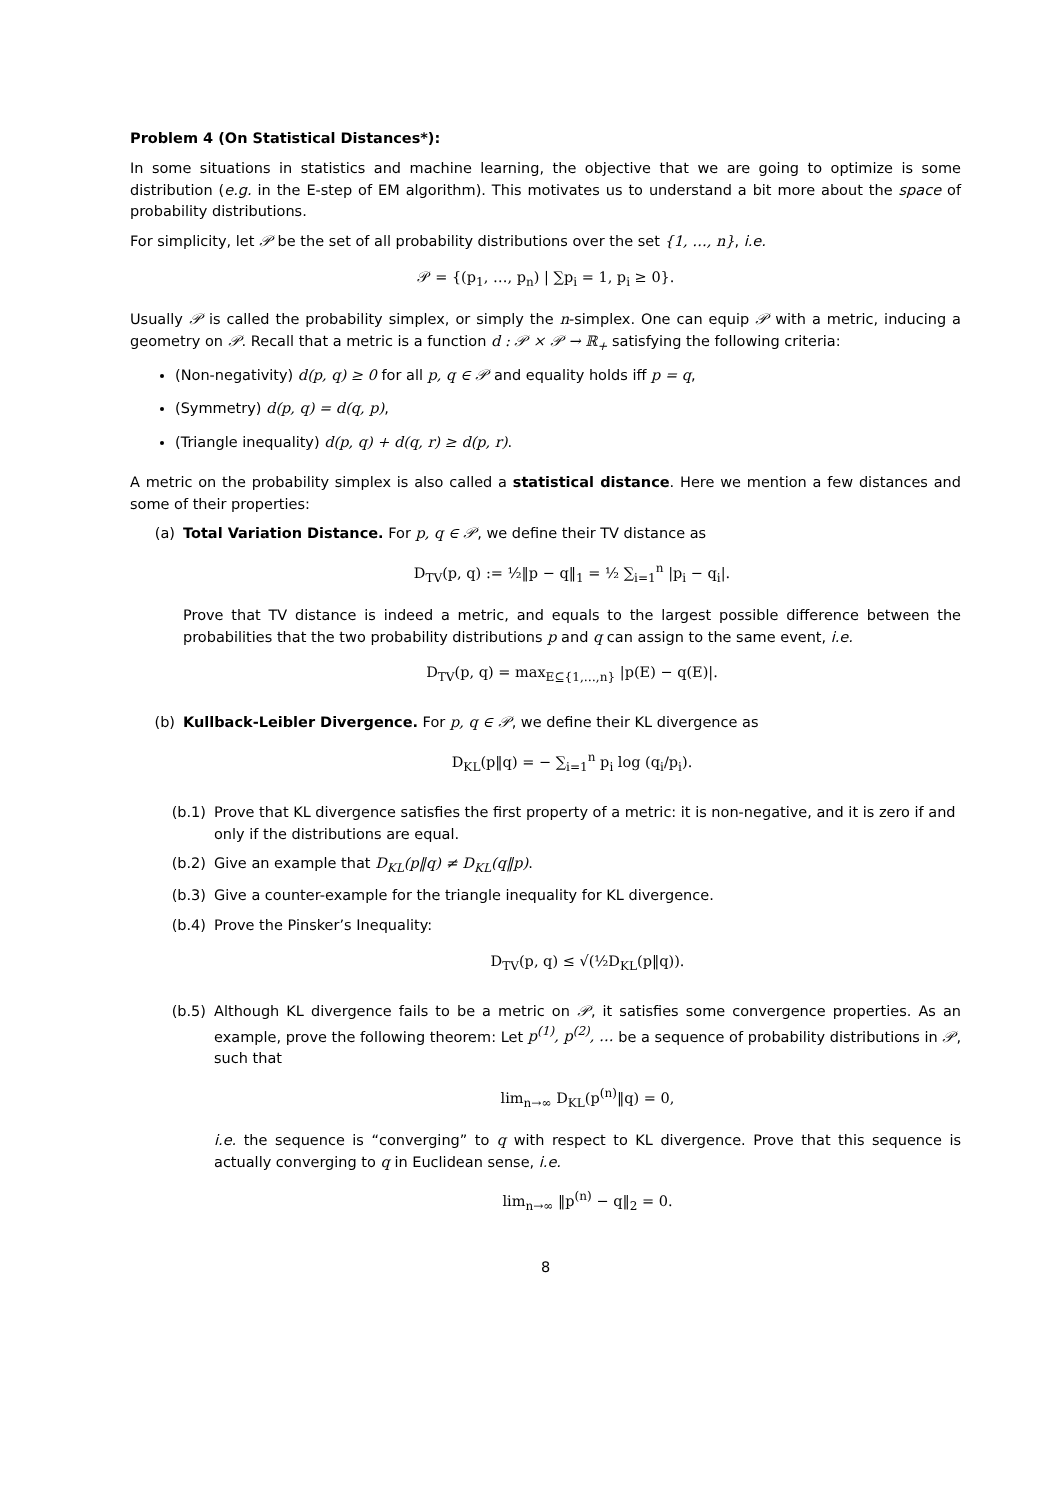Problem 4 (On Statistical Distances*):
In some situations in statistics and machine learning, the objective that we are going to optimize is some distribution (e.g. in the E-step of EM algorithm). This motivates us to understand a bit more about the space of probability distributions.
For simplicity, let 𝒫 be the set of all probability distributions over the set {1, …, n}, i.e.
𝒫 = {(p<sub>1</sub>, …, p<sub>n</sub>) | ∑p<sub>i</sub> = 1, p<sub>i</sub> ≥ 0}.
Usually 𝒫 is called the probability simplex, or simply the n-simplex. One can equip 𝒫 with a metric, inducing a geometry on 𝒫. Recall that a metric is a function d : 𝒫 × 𝒫 → ℝ<sub>+</sub> satisfying the following criteria:
(Non-negativity) d(p, q) ≥ 0 for all p, q ∈ 𝒫 and equality holds iff p = q,
(Symmetry) d(p, q) = d(q, p),
(Triangle inequality) d(p, q) + d(q, r) ≥ d(p, r).
A metric on the probability simplex is also called a statistical distance. Here we mention a few distances and some of their properties:
(a) Total Variation Distance. For p, q ∈ 𝒫, we define their TV distance as
D<sub>TV</sub>(p, q) := ½‖p − q‖<sub>1</sub> = ½ ∑<sub>i=1</sub><sup>n</sup> |p<sub>i</sub> − q<sub>i</sub>|.
Prove that TV distance is indeed a metric, and equals to the largest possible difference between the probabilities that the two probability distributions p and q can assign to the same event, i.e.
D<sub>TV</sub>(p, q) = max<sub>E⊆{1,…,n}</sub> |p(E) − q(E)|.
(b) Kullback-Leibler Divergence. For p, q ∈ 𝒫, we define their KL divergence as
D<sub>KL</sub>(p‖q) = − ∑<sub>i=1</sub><sup>n</sup> p<sub>i</sub> log (q<sub>i</sub>/p<sub>i</sub>).
(b.1) Prove that KL divergence satisfies the first property of a metric: it is non-negative, and it is zero if and only if the distributions are equal.
(b.2) Give an example that D<sub>KL</sub>(p‖q) ≠ D<sub>KL</sub>(q‖p).
(b.3) Give a counter-example for the triangle inequality for KL divergence.
(b.4) Prove the Pinsker’s Inequality:
D<sub>TV</sub>(p, q) ≤ √(½D<sub>KL</sub>(p‖q)).
(b.5) Although KL divergence fails to be a metric on 𝒫, it satisfies some convergence properties. As an example, prove the following theorem: Let p<sup>(1)</sup>, p<sup>(2)</sup>, … be a sequence of probability distributions in 𝒫, such that
lim<sub>n→∞</sub> D<sub>KL</sub>(p<sup>(n)</sup>‖q) = 0,
i.e. the sequence is “converging” to q with respect to KL divergence. Prove that this sequence is actually converging to q in Euclidean sense, i.e.
lim<sub>n→∞</sub> ‖p<sup>(n)</sup> − q‖<sub>2</sub> = 0.
8